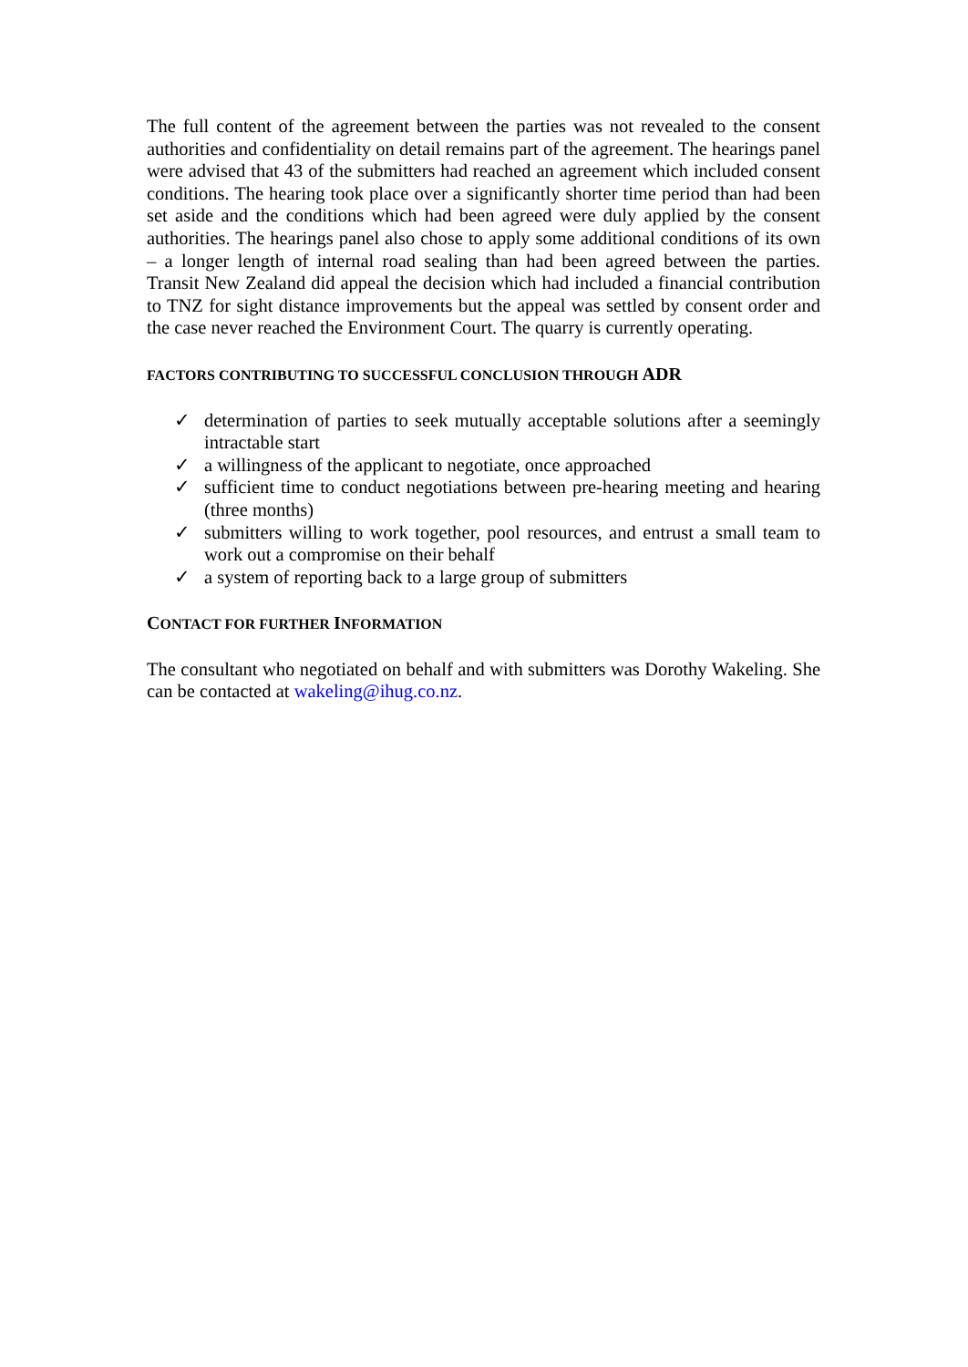The full content of the agreement between the parties was not revealed to the consent authorities and confidentiality on detail remains part of the agreement. The hearings panel were advised that 43 of the submitters had reached an agreement which included consent conditions. The hearing took place over a significantly shorter time period than had been set aside and the conditions which had been agreed were duly applied by the consent authorities. The hearings panel also chose to apply some additional conditions of its own – a longer length of internal road sealing than had been agreed between the parties. Transit New Zealand did appeal the decision which had included a financial contribution to TNZ for sight distance improvements but the appeal was settled by consent order and the case never reached the Environment Court. The quarry is currently operating.
FACTORS CONTRIBUTING TO SUCCESSFUL CONCLUSION THROUGH ADR
✓ determination of parties to seek mutually acceptable solutions after a seemingly intractable start
✓ a willingness of the applicant to negotiate, once approached
✓ sufficient time to conduct negotiations between pre-hearing meeting and hearing (three months)
✓ submitters willing to work together, pool resources, and entrust a small team to work out a compromise on their behalf
✓ a system of reporting back to a large group of submitters
CONTACT FOR FURTHER INFORMATION
The consultant who negotiated on behalf and with submitters was Dorothy Wakeling. She can be contacted at wakeling@ihug.co.nz.